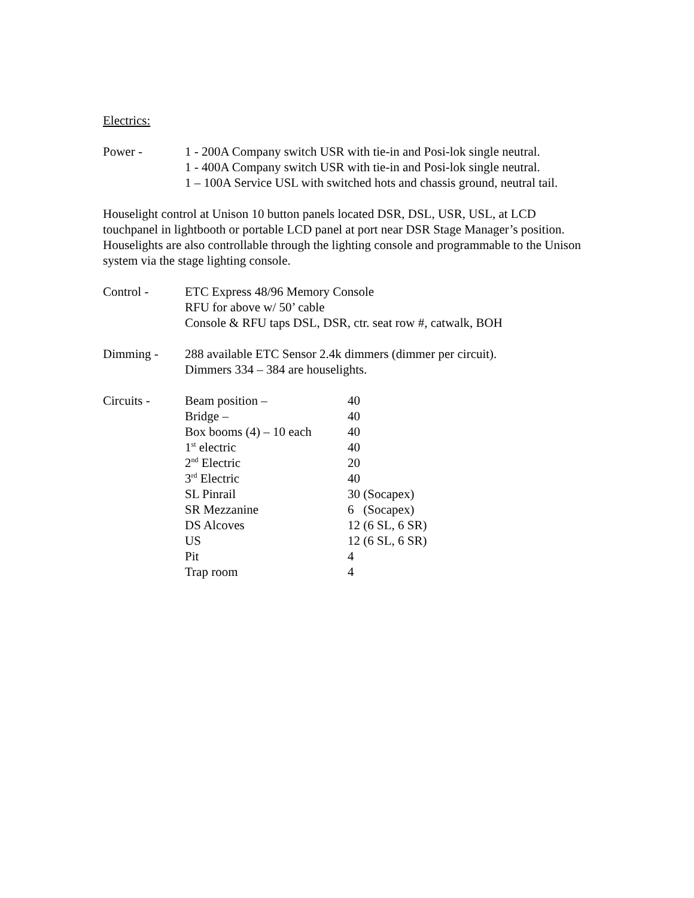Electrics:
| Power - | 1 - 200A Company switch USR with tie-in and Posi-lok single neutral. 1 - 400A Company switch USR with tie-in and Posi-lok single neutral. 1 – 100A Service USL with switched hots and chassis ground, neutral tail. |
Houselight control at Unison 10 button panels located DSR, DSL, USR, USL, at LCD touchpanel in lightbooth or portable LCD panel at port near DSR Stage Manager’s position. Houselights are also controllable through the lighting console and programmable to the Unison system via the stage lighting console.
| Control - | ETC Express 48/96 Memory Console RFU for above w/ 50’ cable Console & RFU taps DSL, DSR, ctr. seat row #, catwalk, BOH |
| Dimming - | 288 available ETC Sensor 2.4k dimmers (dimmer per circuit). Dimmers 334 – 384 are houselights. |
| Circuits - | Beam position – | 40 |
| | Bridge – | 40 |
| | Box booms (4) – 10 each | 40 |
| | 1<sup>st</sup> electric | 40 |
| | 2<sup>nd</sup> Electric | 20 |
| | 3<sup>rd</sup> Electric | 40 |
| | SL Pinrail | 30 (Socapex) |
| | SR Mezzanine | 6 (Socapex) |
| | DS Alcoves | 12 (6 SL, 6 SR) |
| | US | 12 (6 SL, 6 SR) |
| | Pit | 4 |
| | Trap room | 4 |